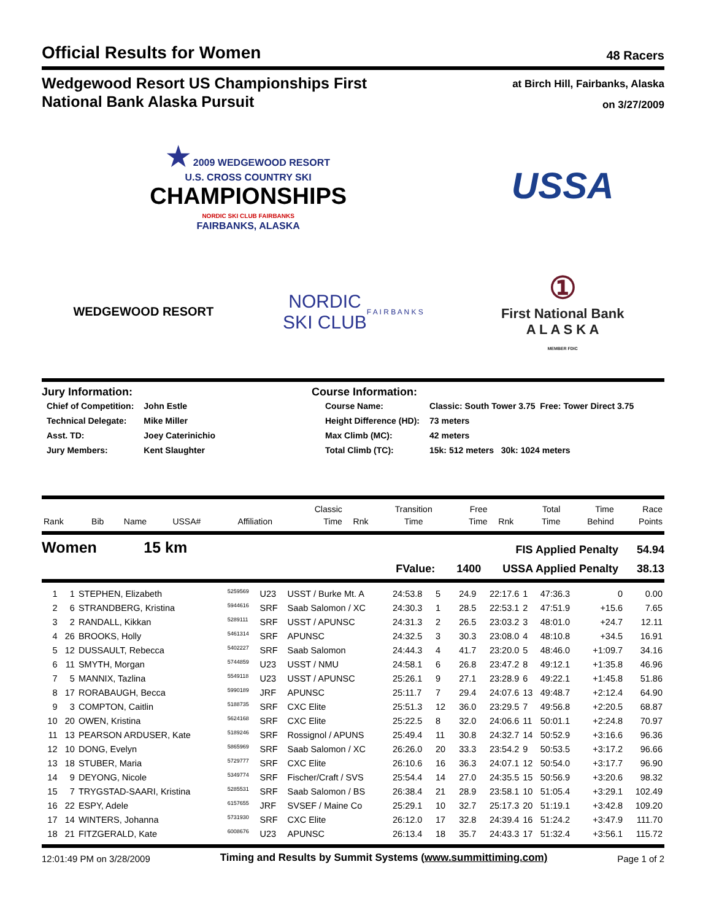Official Results for Women
48 Racers
Wedgewood Resort US Championships First
National Bank Alaska Pursuit
at Birch Hill, Fairbanks, Alaska
on 3/27/2009
★ 2009 WEDGEWOOD RESORT
U.S. CROSS COUNTRY SKI
CHAMPIONSHIPS
NORDIC SKI CLUB FAIRBANKS
FAIRBANKS, ALASKA
USSA
WEDGEWOOD RESORT
NORDIC
SKI CLUB
F A I R B A N K S
①
First National Bank
A L A S K A
MEMBER FDIC
Jury Information:
| Chief of Competition: | John Estle |
| Technical Delegate: | Mike Miller |
| Asst. TD: | Joey Caterinichio |
| Jury Members: | Kent Slaughter |
Course Information:
| Course Name: | Classic: South Tower 3.75 Free: Tower Direct 3.75 |
| Height Difference (HD): | 73 meters |
| Max Climb (MC): | 42 meters |
| Total Climb (TC): | 15k: 512 meters 30k: 1024 meters |
| | | | | | | Classic | | Transition | Free | | Total | Time | Race |
| --- | --- | --- | --- | --- | --- | --- | --- | --- | --- | --- | --- | --- | --- |
| Rank | Bib | Name | USSA# | | Affiliation | Time | Rnk | Time | Time | Rnk | Time | Behind | Points |
Women 15 km
FIS Applied Penalty 54.94
FValue: 1400 USSA Applied Penalty 38.13
| 1 | 1 | STEPHEN, Elizabeth | <sup>5259569</sup> | U23 | USST / Burke Mt. A | 24:53.8 | 5 | 24.9 | 22:17.6 | 1 | 47:36.3 | 0 | 0.00 |
| 2 | 6 | STRANDBERG, Kristina | <sup>5944616</sup> | SRF | Saab Salomon / XC | 24:30.3 | 1 | 28.5 | 22:53.1 | 2 | 47:51.9 | +15.6 | 7.65 |
| 3 | 2 | RANDALL, Kikkan | <sup>5289111</sup> | SRF | USST / APUNSC | 24:31.3 | 2 | 26.5 | 23:03.2 | 3 | 48:01.0 | +24.7 | 12.11 |
| 4 | 26 | BROOKS, Holly | <sup>5461314</sup> | SRF | APUNSC | 24:32.5 | 3 | 30.3 | 23:08.0 | 4 | 48:10.8 | +34.5 | 16.91 |
| 5 | 12 | DUSSAULT, Rebecca | <sup>5402227</sup> | SRF | Saab Salomon | 24:44.3 | 4 | 41.7 | 23:20.0 | 5 | 48:46.0 | +1:09.7 | 34.16 |
| 6 | 11 | SMYTH, Morgan | <sup>5744859</sup> | U23 | USST / NMU | 24:58.1 | 6 | 26.8 | 23:47.2 | 8 | 49:12.1 | +1:35.8 | 46.96 |
| 7 | 5 | MANNIX, Tazlina | <sup>5549118</sup> | U23 | USST / APUNSC | 25:26.1 | 9 | 27.1 | 23:28.9 | 6 | 49:22.1 | +1:45.8 | 51.86 |
| 8 | 17 | RORABAUGH, Becca | <sup>5990189</sup> | JRF | APUNSC | 25:11.7 | 7 | 29.4 | 24:07.6 | 13 | 49:48.7 | +2:12.4 | 64.90 |
| 9 | 3 | COMPTON, Caitlin | <sup>5188735</sup> | SRF | CXC Elite | 25:51.3 | 12 | 36.0 | 23:29.5 | 7 | 49:56.8 | +2:20.5 | 68.87 |
| 10 | 20 | OWEN, Kristina | <sup>5624168</sup> | SRF | CXC Elite | 25:22.5 | 8 | 32.0 | 24:06.6 | 11 | 50:01.1 | +2:24.8 | 70.97 |
| 11 | 13 | PEARSON ARDUSER, Kate | <sup>5189246</sup> | SRF | Rossignol / APUNS | 25:49.4 | 11 | 30.8 | 24:32.7 | 14 | 50:52.9 | +3:16.6 | 96.36 |
| 12 | 10 | DONG, Evelyn | <sup>5865969</sup> | SRF | Saab Salomon / XC | 26:26.0 | 20 | 33.3 | 23:54.2 | 9 | 50:53.5 | +3:17.2 | 96.66 |
| 13 | 18 | STUBER, Maria | <sup>5729777</sup> | SRF | CXC Elite | 26:10.6 | 16 | 36.3 | 24:07.1 | 12 | 50:54.0 | +3:17.7 | 96.90 |
| 14 | 9 | DEYONG, Nicole | <sup>5349774</sup> | SRF | Fischer/Craft / SVS | 25:54.4 | 14 | 27.0 | 24:35.5 | 15 | 50:56.9 | +3:20.6 | 98.32 |
| 15 | 7 | TRYGSTAD-SAARI, Kristina | <sup>5285531</sup> | SRF | Saab Salomon / BS | 26:38.4 | 21 | 28.9 | 23:58.1 | 10 | 51:05.4 | +3:29.1 | 102.49 |
| 16 | 22 | ESPY, Adele | <sup>6157655</sup> | JRF | SVSEF / Maine Co | 25:29.1 | 10 | 32.7 | 25:17.3 | 20 | 51:19.1 | +3:42.8 | 109.20 |
| 17 | 14 | WINTERS, Johanna | <sup>5731930</sup> | SRF | CXC Elite | 26:12.0 | 17 | 32.8 | 24:39.4 | 16 | 51:24.2 | +3:47.9 | 111.70 |
| 18 | 21 | FITZGERALD, Kate | <sup>6008676</sup> | U23 | APUNSC | 26:13.4 | 18 | 35.7 | 24:43.3 | 17 | 51:32.4 | +3:56.1 | 115.72 |
12:01:49 PM on 3/28/2009
Timing and Results by Summit Systems (www.summittiming.com)
Page 1 of 2